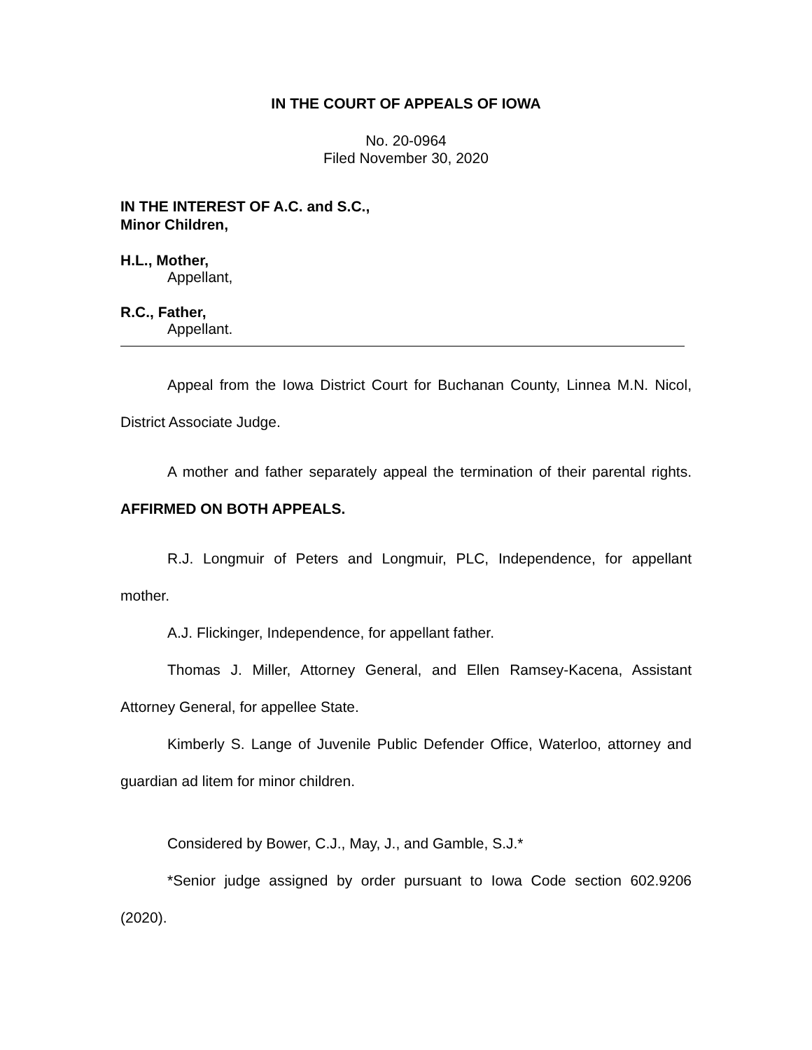IN THE COURT OF APPEALS OF IOWA
No. 20-0964
Filed November 30, 2020
IN THE INTEREST OF A.C. and S.C.,
Minor Children,
H.L., Mother,
Appellant,
R.C., Father,
Appellant.
Appeal from the Iowa District Court for Buchanan County, Linnea M.N. Nicol, District Associate Judge.
A mother and father separately appeal the termination of their parental rights. AFFIRMED ON BOTH APPEALS.
R.J. Longmuir of Peters and Longmuir, PLC, Independence, for appellant mother.
A.J. Flickinger, Independence, for appellant father.
Thomas J. Miller, Attorney General, and Ellen Ramsey-Kacena, Assistant Attorney General, for appellee State.
Kimberly S. Lange of Juvenile Public Defender Office, Waterloo, attorney and guardian ad litem for minor children.
Considered by Bower, C.J., May, J., and Gamble, S.J.*
*Senior judge assigned by order pursuant to Iowa Code section 602.9206 (2020).